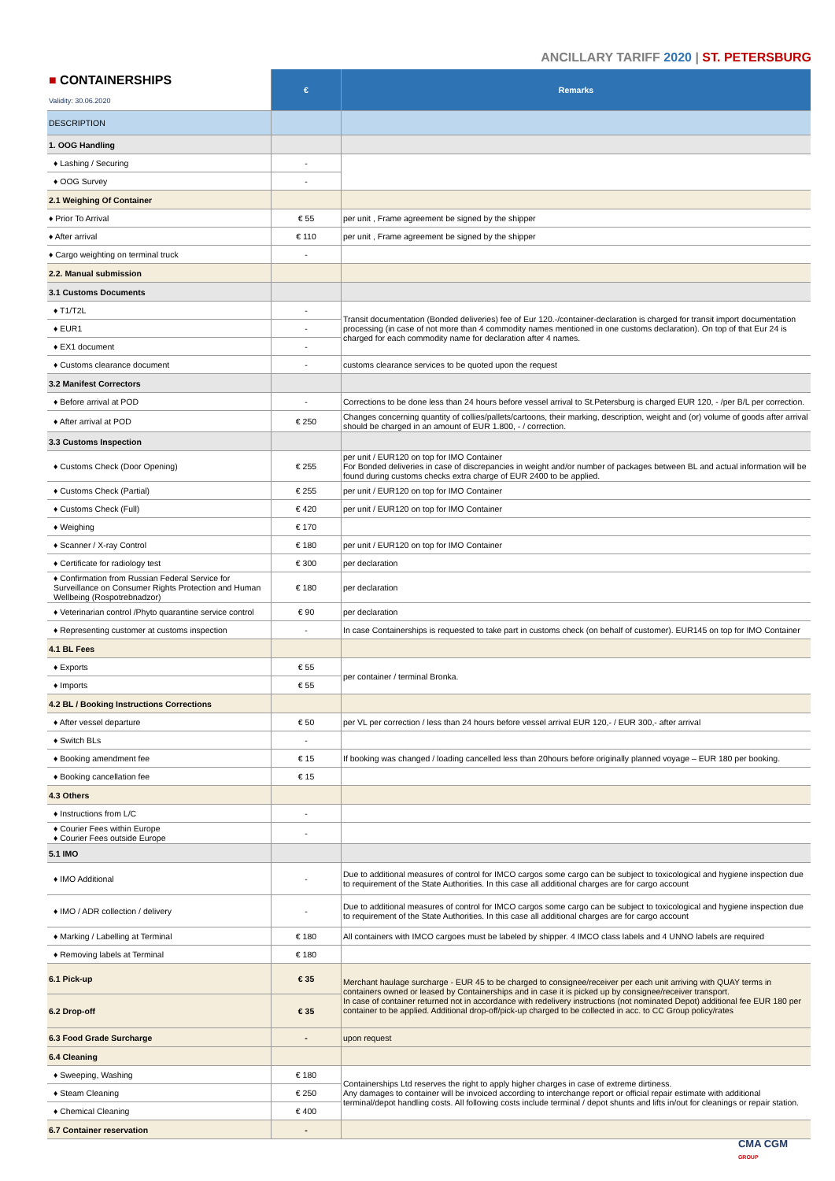ANCILLARY TARIFF 2020 | ST. PETERSBURG
| ■ CONTAINERSHIPS Validity: 30.06.2020 | € | Remarks |
| DESCRIPTION | | |
| 1. OOG Handling | | |
| ♦ Lashing / Securing | - | |
| ♦ OOG Survey | - | |
| 2.1 Weighing Of Container | | |
| ♦ Prior To Arrival | € 55 | per unit , Frame agreement be signed by the shipper |
| ♦ After arrival | € 110 | per unit , Frame agreement be signed by the shipper |
| ♦ Cargo weighting on terminal truck | - | |
| 2.2. Manual submission | | |
| 3.1 Customs Documents | | |
| ♦ T1/T2L | - | Transit documentation (Bonded deliveries) fee of Eur 120.-/container-declaration is charged for transit import documentation processing (in case of not more than 4 commodity names mentioned in one customs declaration). On top of that Eur 24 is charged for each commodity name for declaration after 4 names. |
| ♦ EUR1 | - | |
| ♦ EX1 document | - | |
| ♦ Customs clearance document | - | customs clearance services to be quoted upon the request |
| 3.2 Manifest Correctors | | |
| ♦ Before arrival at POD | - | Corrections to be done less than 24 hours before vessel arrival to St.Petersburg is charged EUR 120, - /per B/L per correction. |
| ♦ After arrival at POD | € 250 | Changes concerning quantity of collies/pallets/cartoons, their marking, description, weight and (or) volume of goods after arrival should be charged in an amount of EUR 1.800, - / correction. |
| 3.3 Customs Inspection | | |
| ♦ Customs Check (Door Opening) | € 255 | per unit / EUR120 on top for IMO Container For Bonded deliveries in case of discrepancies in weight and/or number of packages between BL and actual information will be found during customs checks extra charge of EUR 2400 to be applied. |
| ♦ Customs Check (Partial) | € 255 | per unit / EUR120 on top for IMO Container |
| ♦ Customs Check (Full) | € 420 | per unit / EUR120 on top for IMO Container |
| ♦ Weighing | € 170 | |
| ♦ Scanner / X-ray Control | € 180 | per unit / EUR120 on top for IMO Container |
| ♦ Certificate for radiology test | € 300 | per declaration |
| ♦ Confirmation from Russian Federal Service for Surveillance on Consumer Rights Protection and Human Wellbeing (Rospotrebnadzor) | € 180 | per declaration |
| ♦ Veterinarian control /Phyto quarantine service control | € 90 | per declaration |
| ♦ Representing customer at customs inspection | - | In case Containerships is requested to take part in customs check (on behalf of customer). EUR145 on top for IMO Container |
| 4.1 BL Fees | | |
| ♦ Exports | € 55 | per container / terminal Bronka. |
| ♦ Imports | € 55 | |
| 4.2 BL / Booking Instructions Corrections | | |
| ♦ After vessel departure | € 50 | per VL per correction / less than 24 hours before vessel arrival EUR 120,- / EUR 300,- after arrival |
| ♦ Switch BLs | - | |
| ♦ Booking amendment fee | € 15 | If booking was changed / loading cancelled less than 20hours before originally planned voyage – EUR 180 per booking. |
| ♦ Booking cancellation fee | € 15 | |
| 4.3 Others | | |
| ♦ Instructions from L/C | - | |
| ♦ Courier Fees within Europe ♦ Courier Fees outside Europe | - | |
| 5.1 IMO | | |
| ♦ IMO Additional | - | Due to additional measures of control for IMCO cargos some cargo can be subject to toxicological and hygiene inspection due to requirement of the State Authorities. In this case all additional charges are for cargo account |
| ♦ IMO / ADR collection / delivery | - | Due to additional measures of control for IMCO cargos some cargo can be subject to toxicological and hygiene inspection due to requirement of the State Authorities. In this case all additional charges are for cargo account |
| ♦ Marking / Labelling at Terminal | € 180 | All containers with IMCO cargoes must be labeled by shipper. 4 IMCO class labels and 4 UNNO labels are required |
| ♦ Removing labels at Terminal | € 180 | |
| 6.1 Pick-up | € 35 | Merchant haulage surcharge - EUR 45 to be charged to consignee/receiver per each unit arriving with QUAY terms in containers owned or leased by Containerships and in case it is picked up by consignee/receiver transport. In case of container returned not in accordance with redelivery instructions (not nominated Depot) additional fee EUR 180 per container to be applied. Additional drop-off/pick-up charged to be collected in acc. to CC Group policy/rates |
| 6.2 Drop-off | € 35 | |
| 6.3 Food Grade Surcharge | - | upon request |
| 6.4 Cleaning | | |
| ♦ Sweeping, Washing | € 180 | Containerships Ltd reserves the right to apply higher charges in case of extreme dirtiness. Any damages to container will be invoiced according to interchange report or official repair estimate with additional terminal/depot handling costs. All following costs include terminal / depot shunts and lifts in/out for cleanings or repair station. |
| ♦ Steam Cleaning | € 250 | |
| ♦ Chemical Cleaning | € 400 | |
| 6.7 Container reservation | - | |
CMA CGM
GROUP